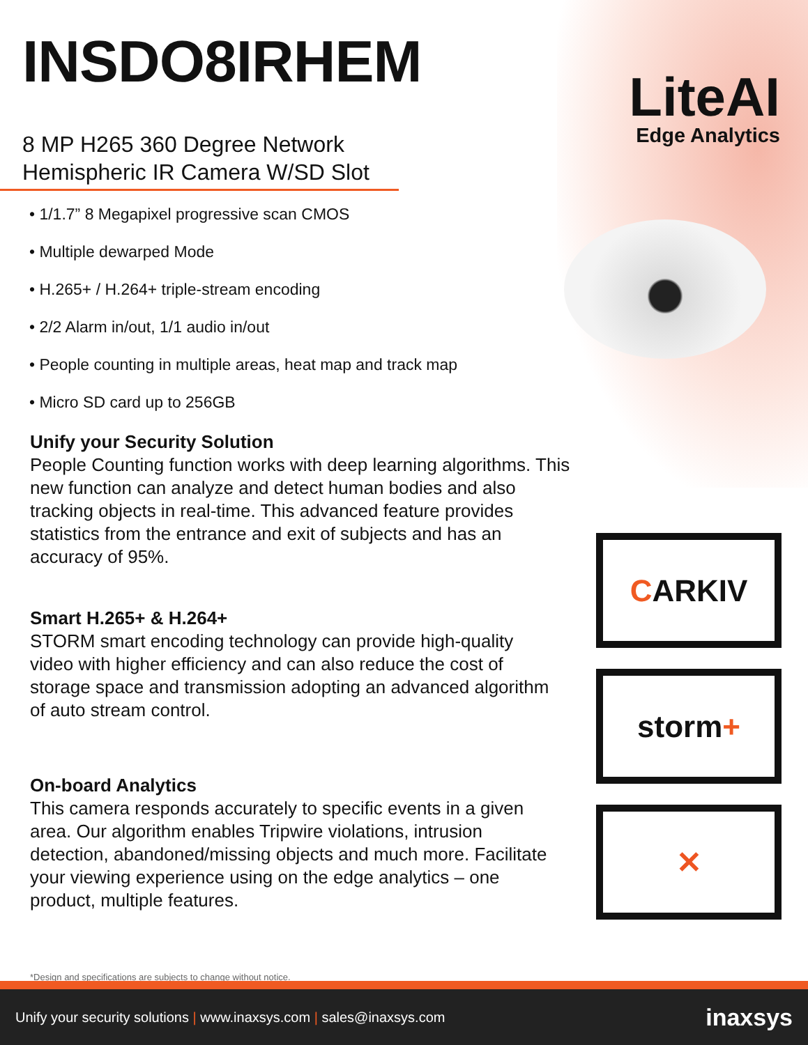LiteAI
Edge Analytics
INSDO8IRHEM
8 MP H265 360 Degree Network Hemispheric IR Camera W/SD Slot
• 1/1.7” 8 Megapixel progressive scan CMOS
• Multiple dewarped Mode
• H.265+ / H.264+ triple-stream encoding
• 2/2 Alarm in/out, 1/1 audio in/out
• People counting in multiple areas, heat map and track map
• Micro SD card up to 256GB
Unify your Security Solution
People Counting function works with deep learning algorithms. This new function can analyze and detect human bodies and also tracking objects in real-time. This advanced feature provides statistics from the entrance and exit of subjects and has an accuracy of 95%.
Smart H.265+ & H.264+
STORM smart encoding technology can provide high-quality video with higher efficiency and can also reduce the cost of storage space and transmission adopting an advanced algorithm of auto stream control.
On-board Analytics
This camera responds accurately to specific events in a given area. Our algorithm enables Tripwire violations, intrusion detection, abandoned/missing objects and much more. Facilitate your viewing experience using on the edge analytics – one product, multiple features.
C ARKIV
storm +
✕
*Design and specifications are subjects to change without notice.
Unify your security solutions | www.inaxsys.com | sales@inaxsys.com inaxsys